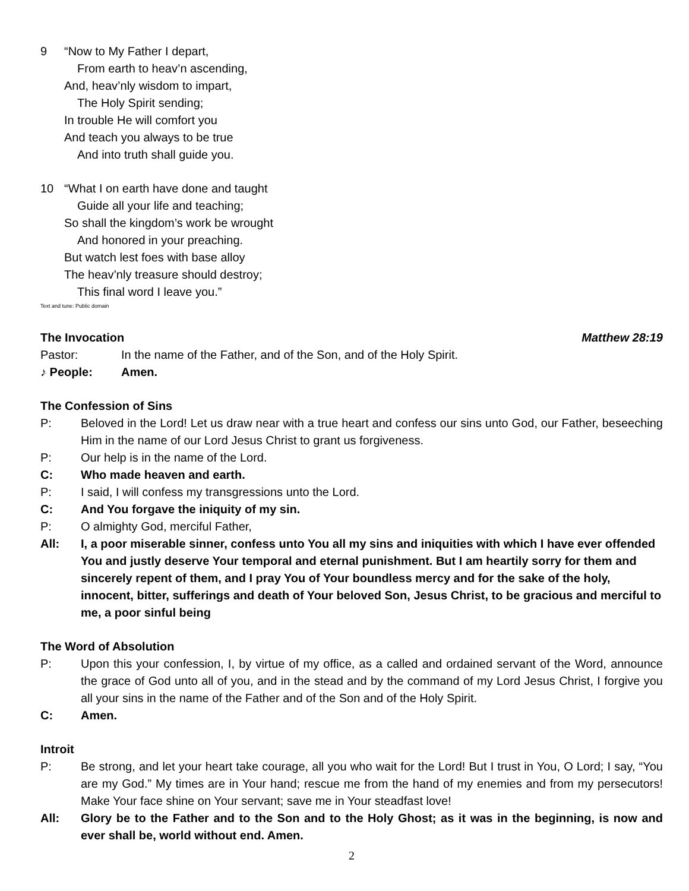9 “Now to My Father I depart,
From earth to heav’n ascending,
And, heav’nly wisdom to impart,
The Holy Spirit sending;
In trouble He will comfort you
And teach you always to be true
And into truth shall guide you.
10 “What I on earth have done and taught
Guide all your life and teaching;
So shall the kingdom’s work be wrought
And honored in your preaching.
But watch lest foes with base alloy
The heav’nly treasure should destroy;
This final word I leave you.”
Text and tune: Public domain
The Invocation
Matthew 28:19
Pastor: In the name of the Father, and of the Son, and of the Holy Spirit.
♪ People: Amen.
The Confession of Sins
P: Beloved in the Lord! Let us draw near with a true heart and confess our sins unto God, our Father, beseeching Him in the name of our Lord Jesus Christ to grant us forgiveness.
P: Our help is in the name of the Lord.
C: Who made heaven and earth.
P: I said, I will confess my transgressions unto the Lord.
C: And You forgave the iniquity of my sin.
P: O almighty God, merciful Father,
All: I, a poor miserable sinner, confess unto You all my sins and iniquities with which I have ever offended You and justly deserve Your temporal and eternal punishment. But I am heartily sorry for them and sincerely repent of them, and I pray You of Your boundless mercy and for the sake of the holy, innocent, bitter, sufferings and death of Your beloved Son, Jesus Christ, to be gracious and merciful to me, a poor sinful being
The Word of Absolution
P: Upon this your confession, I, by virtue of my office, as a called and ordained servant of the Word, announce the grace of God unto all of you, and in the stead and by the command of my Lord Jesus Christ, I forgive you all your sins in the name of the Father and of the Son and of the Holy Spirit.
C: Amen.
Introit
P: Be strong, and let your heart take courage, all you who wait for the Lord! But I trust in You, O Lord; I say, “You are my God.” My times are in Your hand; rescue me from the hand of my enemies and from my persecutors! Make Your face shine on Your servant; save me in Your steadfast love!
All: Glory be to the Father and to the Son and to the Holy Ghost; as it was in the beginning, is now and ever shall be, world without end. Amen.
2